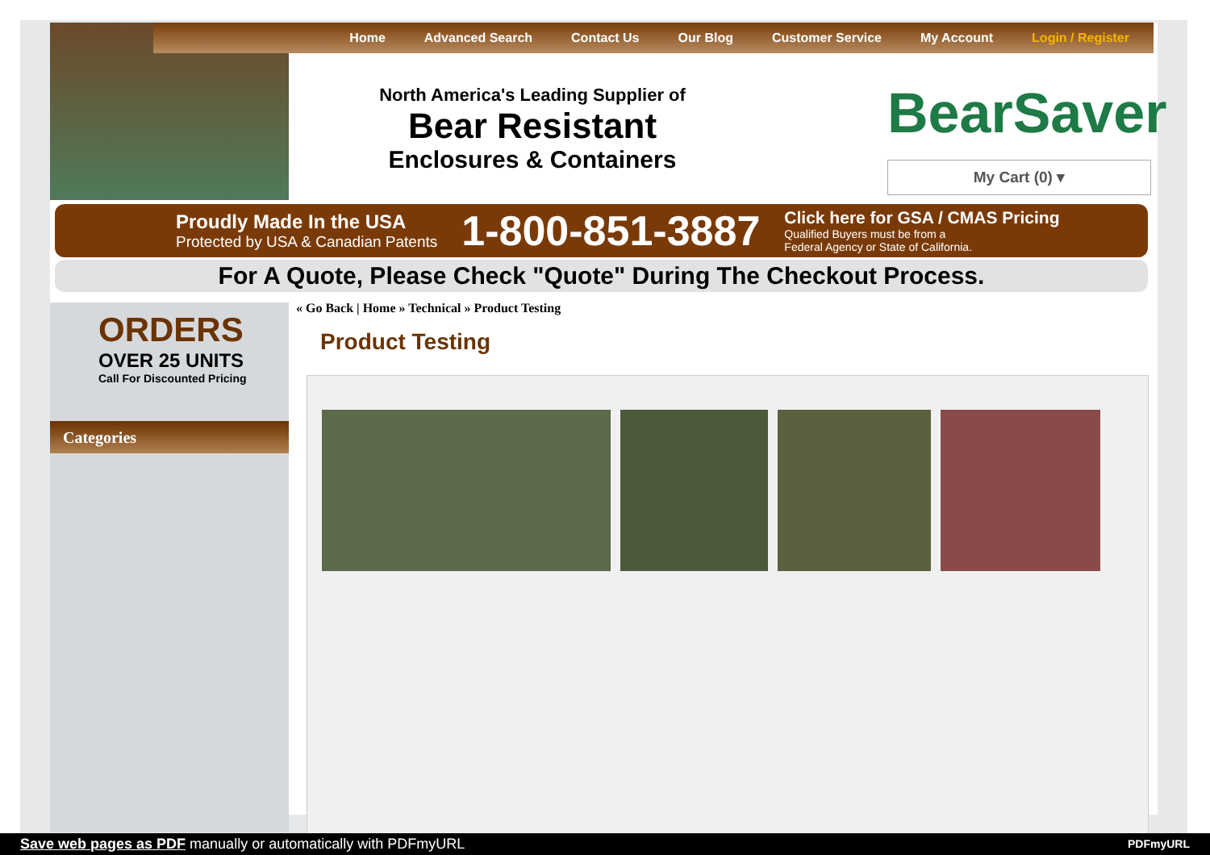Home Advanced Search Contact Us Our Blog Customer Service My Account Login / Register
North America's Leading Supplier of
Bear Resistant
Enclosures & Containers
BearSaver
My Cart (0) ▾
Proudly Made In the USA
Protected by USA & Canadian Patents
1-800-851-3887
Click here for GSA / CMAS Pricing
Qualified Buyers must be from a
Federal Agency or State of California.
For A Quote, Please Check "Quote" During The Checkout Process.
ORDERS
OVER 25 UNITS
Call For Discounted Pricing
Categories
« Go Back | Home » Technical » Product Testing
Product Testing
Save web pages as PDF manually or automatically with PDFmyURL PDFmyURL